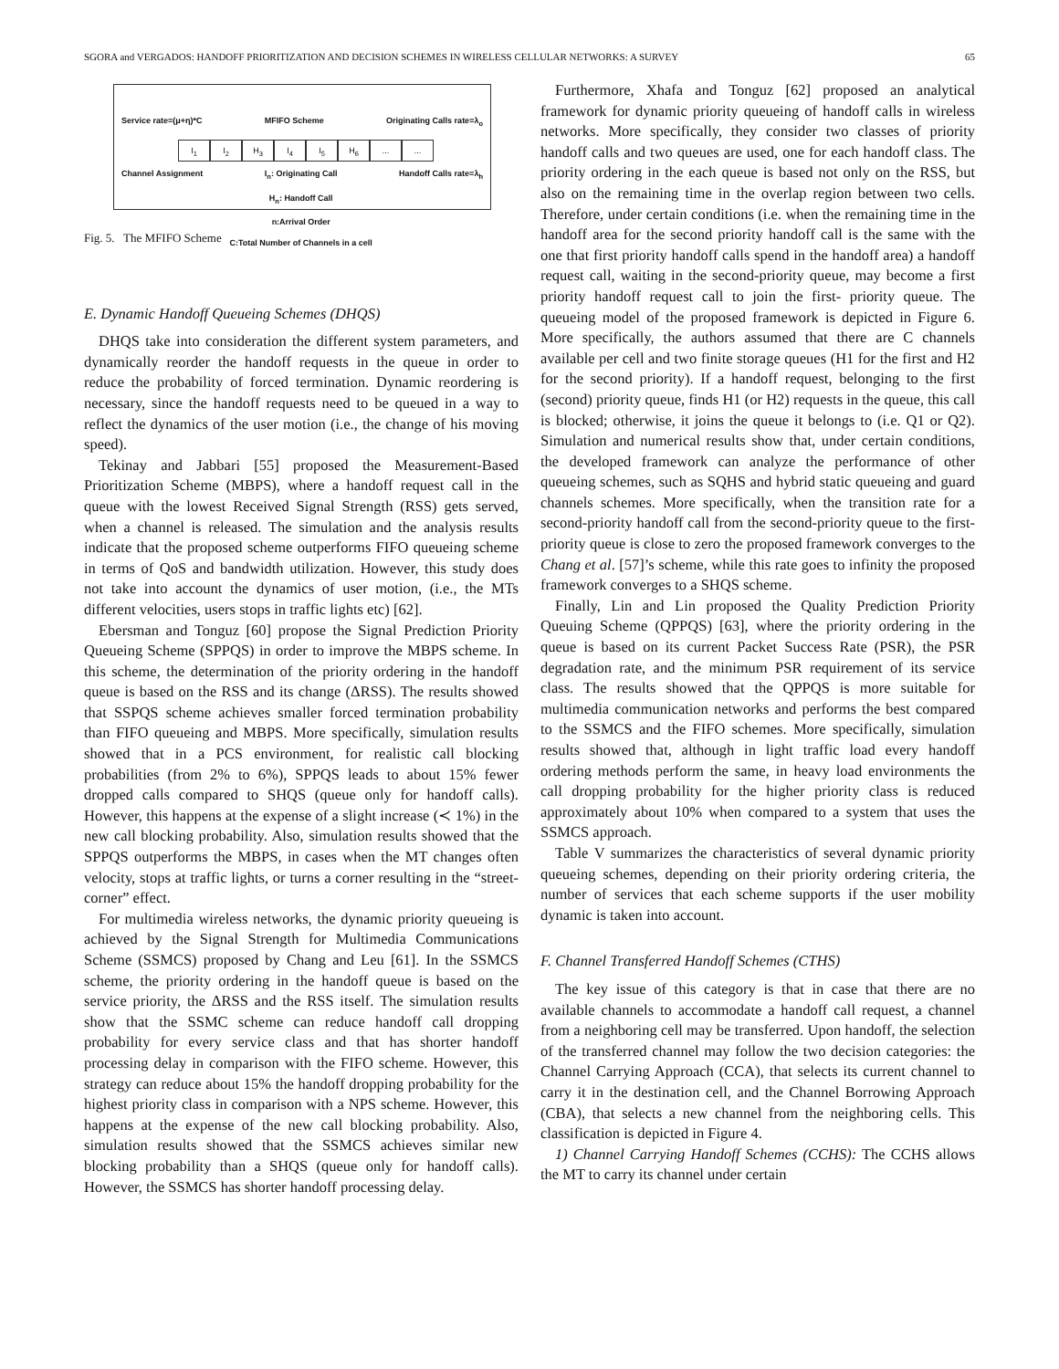SGORA and VERGADOS: HANDOFF PRIORITIZATION AND DECISION SCHEMES IN WIRELESS CELLULAR NETWORKS: A SURVEY 65
Service rate=(μ+η)*C MFIFO Scheme Originating Calls rate=λ<sub>o</sub>
I<sub>1</sub> I<sub>2</sub> H<sub>3</sub> I<sub>4</sub> I<sub>5</sub> H<sub>6</sub>......
Channel Assignment I<sub>n</sub>: Originating Call
H<sub>n</sub>: Handoff Call
n:Arrival Order
C:Total Number of Channels in a cell Handoff Calls rate=λ<sub>h</sub>
Fig. 5. The MFIFO Scheme
E. Dynamic Handoff Queueing Schemes (DHQS)
DHQS take into consideration the different system parameters, and dynamically reorder the handoff requests in the queue in order to reduce the probability of forced termination. Dynamic reordering is necessary, since the handoff requests need to be queued in a way to reflect the dynamics of the user motion (i.e., the change of his moving speed).
Tekinay and Jabbari [55] proposed the Measurement-Based Prioritization Scheme (MBPS), where a handoff request call in the queue with the lowest Received Signal Strength (RSS) gets served, when a channel is released. The simulation and the analysis results indicate that the proposed scheme outperforms FIFO queueing scheme in terms of QoS and bandwidth utilization. However, this study does not take into account the dynamics of user motion, (i.e., the MTs different velocities, users stops in traffic lights etc) [62].
Ebersman and Tonguz [60] propose the Signal Prediction Priority Queueing Scheme (SPPQS) in order to improve the MBPS scheme. In this scheme, the determination of the priority ordering in the handoff queue is based on the RSS and its change (ΔRSS). The results showed that SSPQS scheme achieves smaller forced termination probability than FIFO queueing and MBPS. More specifically, simulation results showed that in a PCS environment, for realistic call blocking probabilities (from 2% to 6%), SPPQS leads to about 15% fewer dropped calls compared to SHQS (queue only for handoff calls). However, this happens at the expense of a slight increase (≺ 1%) in the new call blocking probability. Also, simulation results showed that the SPPQS outperforms the MBPS, in cases when the MT changes often velocity, stops at traffic lights, or turns a corner resulting in the “street-corner” effect.
For multimedia wireless networks, the dynamic priority queueing is achieved by the Signal Strength for Multimedia Communications Scheme (SSMCS) proposed by Chang and Leu [61]. In the SSMCS scheme, the priority ordering in the handoff queue is based on the service priority, the ΔRSS and the RSS itself. The simulation results show that the SSMC scheme can reduce handoff call dropping probability for every service class and that has shorter handoff processing delay in comparison with the FIFO scheme. However, this strategy can reduce about 15% the handoff dropping probability for the highest priority class in comparison with a NPS scheme. However, this happens at the expense of the new call blocking probability. Also, simulation results showed that the SSMCS achieves similar new blocking probability than a SHQS (queue only for handoff calls). However, the SSMCS has shorter handoff processing delay.
Furthermore, Xhafa and Tonguz [62] proposed an analytical framework for dynamic priority queueing of handoff calls in wireless networks. More specifically, they consider two classes of priority handoff calls and two queues are used, one for each handoff class. The priority ordering in the each queue is based not only on the RSS, but also on the remaining time in the overlap region between two cells. Therefore, under certain conditions (i.e. when the remaining time in the handoff area for the second priority handoff call is the same with the one that first priority handoff calls spend in the handoff area) a handoff request call, waiting in the second-priority queue, may become a first priority handoff request call to join the first- priority queue. The queueing model of the proposed framework is depicted in Figure 6. More specifically, the authors assumed that there are C channels available per cell and two finite storage queues (H1 for the first and H2 for the second priority). If a handoff request, belonging to the first (second) priority queue, finds H1 (or H2) requests in the queue, this call is blocked; otherwise, it joins the queue it belongs to (i.e. Q1 or Q2). Simulation and numerical results show that, under certain conditions, the developed framework can analyze the performance of other queueing schemes, such as SQHS and hybrid static queueing and guard channels schemes. More specifically, when the transition rate for a second-priority handoff call from the second-priority queue to the first-priority queue is close to zero the proposed framework converges to the Chang et al. [57]’s scheme, while this rate goes to infinity the proposed framework converges to a SHQS scheme.
Finally, Lin and Lin proposed the Quality Prediction Priority Queuing Scheme (QPPQS) [63], where the priority ordering in the queue is based on its current Packet Success Rate (PSR), the PSR degradation rate, and the minimum PSR requirement of its service class. The results showed that the QPPQS is more suitable for multimedia communication networks and performs the best compared to the SSMCS and the FIFO schemes. More specifically, simulation results showed that, although in light traffic load every handoff ordering methods perform the same, in heavy load environments the call dropping probability for the higher priority class is reduced approximately about 10% when compared to a system that uses the SSMCS approach.
Table V summarizes the characteristics of several dynamic priority queueing schemes, depending on their priority ordering criteria, the number of services that each scheme supports if the user mobility dynamic is taken into account.
F. Channel Transferred Handoff Schemes (CTHS)
The key issue of this category is that in case that there are no available channels to accommodate a handoff call request, a channel from a neighboring cell may be transferred. Upon handoff, the selection of the transferred channel may follow the two decision categories: the Channel Carrying Approach (CCA), that selects its current channel to carry it in the destination cell, and the Channel Borrowing Approach (CBA), that selects a new channel from the neighboring cells. This classification is depicted in Figure 4.
1) Channel Carrying Handoff Schemes (CCHS): The CCHS allows the MT to carry its channel under certain